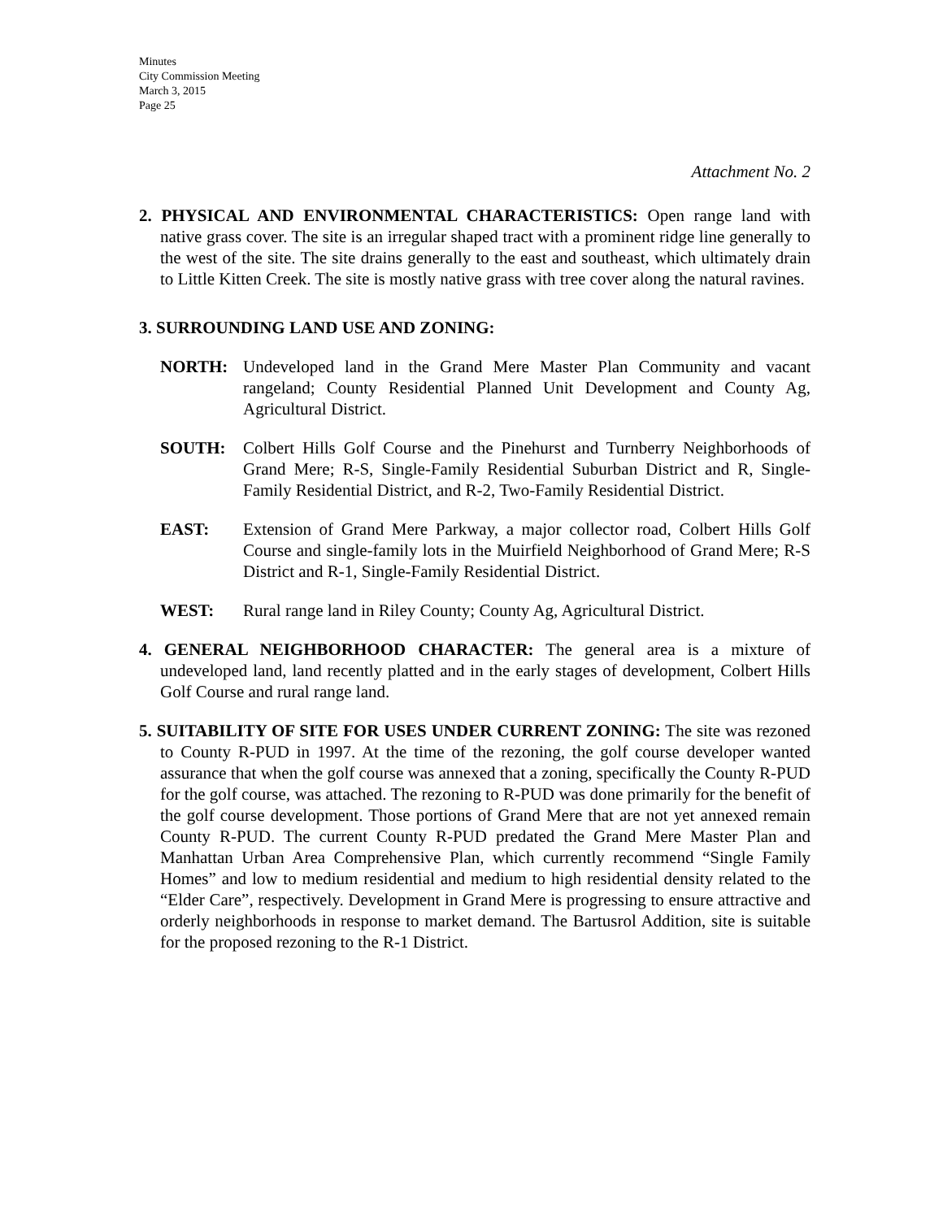Minutes
City Commission Meeting
March 3, 2015
Page 25
Attachment No. 2
2. PHYSICAL AND ENVIRONMENTAL CHARACTERISTICS: Open range land with native grass cover. The site is an irregular shaped tract with a prominent ridge line generally to the west of the site. The site drains generally to the east and southeast, which ultimately drain to Little Kitten Creek. The site is mostly native grass with tree cover along the natural ravines.
3. SURROUNDING LAND USE AND ZONING:
NORTH: Undeveloped land in the Grand Mere Master Plan Community and vacant rangeland; County Residential Planned Unit Development and County Ag, Agricultural District.
SOUTH: Colbert Hills Golf Course and the Pinehurst and Turnberry Neighborhoods of Grand Mere; R-S, Single-Family Residential Suburban District and R, Single-Family Residential District, and R-2, Two-Family Residential District.
EAST: Extension of Grand Mere Parkway, a major collector road, Colbert Hills Golf Course and single-family lots in the Muirfield Neighborhood of Grand Mere; R-S District and R-1, Single-Family Residential District.
WEST: Rural range land in Riley County; County Ag, Agricultural District.
4. GENERAL NEIGHBORHOOD CHARACTER: The general area is a mixture of undeveloped land, land recently platted and in the early stages of development, Colbert Hills Golf Course and rural range land.
5. SUITABILITY OF SITE FOR USES UNDER CURRENT ZONING: The site was rezoned to County R-PUD in 1997. At the time of the rezoning, the golf course developer wanted assurance that when the golf course was annexed that a zoning, specifically the County R-PUD for the golf course, was attached. The rezoning to R-PUD was done primarily for the benefit of the golf course development. Those portions of Grand Mere that are not yet annexed remain County R-PUD. The current County R-PUD predated the Grand Mere Master Plan and Manhattan Urban Area Comprehensive Plan, which currently recommend “Single Family Homes” and low to medium residential and medium to high residential density related to the “Elder Care”, respectively. Development in Grand Mere is progressing to ensure attractive and orderly neighborhoods in response to market demand. The Bartusrol Addition, site is suitable for the proposed rezoning to the R-1 District.